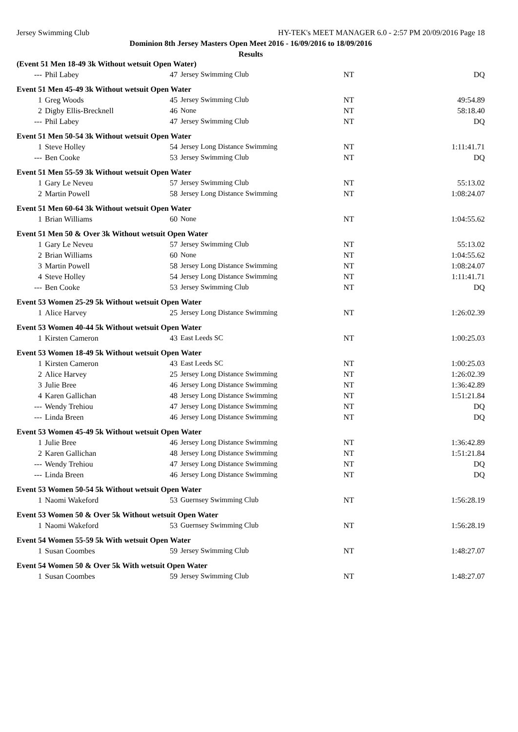Jersey Swimming Club HY-TEK's MEET MANAGER 6.0 - 2:57 PM 20/09/2016 Page 18
Dominion 8th Jersey Masters Open Meet 2016 - 16/09/2016 to 18/09/2016
Results
| (Event 51 Men 18-49 3k Without wetsuit Open Water) | | | | | |
| --- | Phil Labey | 47 | Jersey Swimming Club | NT | DQ |
| Event 51 Men 45-49 3k Without wetsuit Open Water | | | | | |
| 1 | Greg Woods | 45 | Jersey Swimming Club | NT | 49:54.89 |
| 2 | Digby Ellis-Brecknell | 46 | None | NT | 58:18.40 |
| --- | Phil Labey | 47 | Jersey Swimming Club | NT | DQ |
| Event 51 Men 50-54 3k Without wetsuit Open Water | | | | | |
| 1 | Steve Holley | 54 | Jersey Long Distance Swimming | NT | 1:11:41.71 |
| --- | Ben Cooke | 53 | Jersey Swimming Club | NT | DQ |
| Event 51 Men 55-59 3k Without wetsuit Open Water | | | | | |
| 1 | Gary Le Neveu | 57 | Jersey Swimming Club | NT | 55:13.02 |
| 2 | Martin Powell | 58 | Jersey Long Distance Swimming | NT | 1:08:24.07 |
| Event 51 Men 60-64 3k Without wetsuit Open Water | | | | | |
| 1 | Brian Williams | 60 | None | NT | 1:04:55.62 |
| Event 51 Men 50 & Over 3k Without wetsuit Open Water | | | | | |
| 1 | Gary Le Neveu | 57 | Jersey Swimming Club | NT | 55:13.02 |
| 2 | Brian Williams | 60 | None | NT | 1:04:55.62 |
| 3 | Martin Powell | 58 | Jersey Long Distance Swimming | NT | 1:08:24.07 |
| 4 | Steve Holley | 54 | Jersey Long Distance Swimming | NT | 1:11:41.71 |
| --- | Ben Cooke | 53 | Jersey Swimming Club | NT | DQ |
| Event 53 Women 25-29 5k Without wetsuit Open Water | | | | | |
| 1 | Alice Harvey | 25 | Jersey Long Distance Swimming | NT | 1:26:02.39 |
| Event 53 Women 40-44 5k Without wetsuit Open Water | | | | | |
| 1 | Kirsten Cameron | 43 | East Leeds SC | NT | 1:00:25.03 |
| Event 53 Women 18-49 5k Without wetsuit Open Water | | | | | |
| 1 | Kirsten Cameron | 43 | East Leeds SC | NT | 1:00:25.03 |
| 2 | Alice Harvey | 25 | Jersey Long Distance Swimming | NT | 1:26:02.39 |
| 3 | Julie Bree | 46 | Jersey Long Distance Swimming | NT | 1:36:42.89 |
| 4 | Karen Gallichan | 48 | Jersey Long Distance Swimming | NT | 1:51:21.84 |
| --- | Wendy Trehiou | 47 | Jersey Long Distance Swimming | NT | DQ |
| --- | Linda Breen | 46 | Jersey Long Distance Swimming | NT | DQ |
| Event 53 Women 45-49 5k Without wetsuit Open Water | | | | | |
| 1 | Julie Bree | 46 | Jersey Long Distance Swimming | NT | 1:36:42.89 |
| 2 | Karen Gallichan | 48 | Jersey Long Distance Swimming | NT | 1:51:21.84 |
| --- | Wendy Trehiou | 47 | Jersey Long Distance Swimming | NT | DQ |
| --- | Linda Breen | 46 | Jersey Long Distance Swimming | NT | DQ |
| Event 53 Women 50-54 5k Without wetsuit Open Water | | | | | |
| 1 | Naomi Wakeford | 53 | Guernsey Swimming Club | NT | 1:56:28.19 |
| Event 53 Women 50 & Over 5k Without wetsuit Open Water | | | | | |
| 1 | Naomi Wakeford | 53 | Guernsey Swimming Club | NT | 1:56:28.19 |
| Event 54 Women 55-59 5k With wetsuit Open Water | | | | | |
| 1 | Susan Coombes | 59 | Jersey Swimming Club | NT | 1:48:27.07 |
| Event 54 Women 50 & Over 5k With wetsuit Open Water | | | | | |
| 1 | Susan Coombes | 59 | Jersey Swimming Club | NT | 1:48:27.07 |